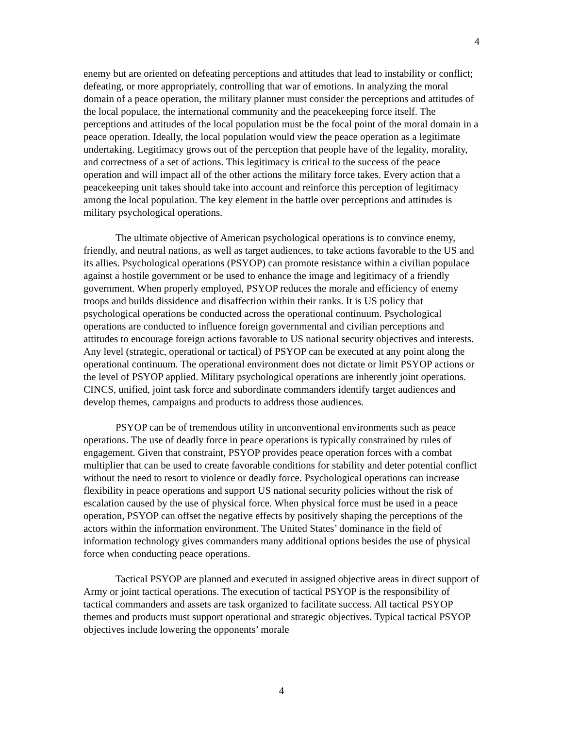4
enemy but are oriented on defeating perceptions and attitudes that lead to instability or conflict; defeating, or more appropriately, controlling that war of emotions. In analyzing the moral domain of a peace operation, the military planner must consider the perceptions and attitudes of the local populace, the international community and the peacekeeping force itself. The perceptions and attitudes of the local population must be the focal point of the moral domain in a peace operation. Ideally, the local population would view the peace operation as a legitimate undertaking. Legitimacy grows out of the perception that people have of the legality, morality, and correctness of a set of actions. This legitimacy is critical to the success of the peace operation and will impact all of the other actions the military force takes. Every action that a peacekeeping unit takes should take into account and reinforce this perception of legitimacy among the local population. The key element in the battle over perceptions and attitudes is military psychological operations.
The ultimate objective of American psychological operations is to convince enemy, friendly, and neutral nations, as well as target audiences, to take actions favorable to the US and its allies. Psychological operations (PSYOP) can promote resistance within a civilian populace against a hostile government or be used to enhance the image and legitimacy of a friendly government. When properly employed, PSYOP reduces the morale and efficiency of enemy troops and builds dissidence and disaffection within their ranks. It is US policy that psychological operations be conducted across the operational continuum. Psychological operations are conducted to influence foreign governmental and civilian perceptions and attitudes to encourage foreign actions favorable to US national security objectives and interests. Any level (strategic, operational or tactical) of PSYOP can be executed at any point along the operational continuum. The operational environment does not dictate or limit PSYOP actions or the level of PSYOP applied. Military psychological operations are inherently joint operations. CINCS, unified, joint task force and subordinate commanders identify target audiences and develop themes, campaigns and products to address those audiences.
PSYOP can be of tremendous utility in unconventional environments such as peace operations. The use of deadly force in peace operations is typically constrained by rules of engagement. Given that constraint, PSYOP provides peace operation forces with a combat multiplier that can be used to create favorable conditions for stability and deter potential conflict without the need to resort to violence or deadly force. Psychological operations can increase flexibility in peace operations and support US national security policies without the risk of escalation caused by the use of physical force. When physical force must be used in a peace operation, PSYOP can offset the negative effects by positively shaping the perceptions of the actors within the information environment. The United States’ dominance in the field of information technology gives commanders many additional options besides the use of physical force when conducting peace operations.
Tactical PSYOP are planned and executed in assigned objective areas in direct support of Army or joint tactical operations. The execution of tactical PSYOP is the responsibility of tactical commanders and assets are task organized to facilitate success. All tactical PSYOP themes and products must support operational and strategic objectives. Typical tactical PSYOP objectives include lowering the opponents’ morale
4